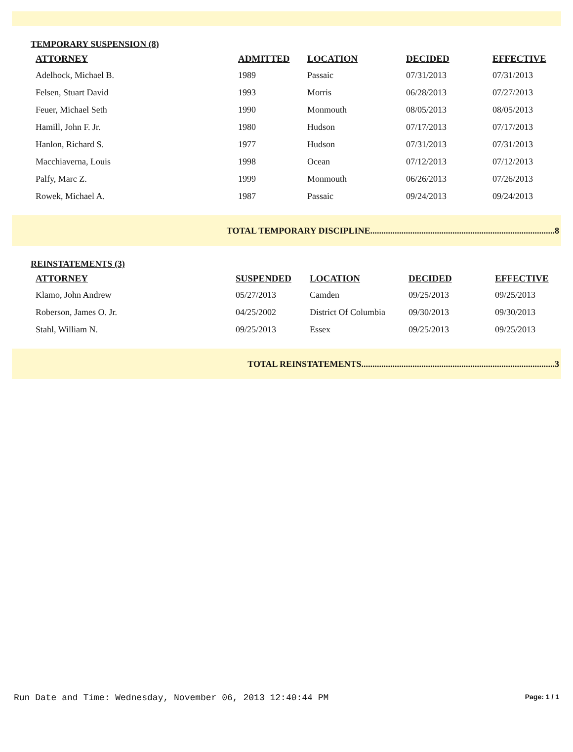TEMPORARY SUSPENSION (8)
| ATTORNEY | ADMITTED | LOCATION | DECIDED | EFFECTIVE |
| --- | --- | --- | --- | --- |
| Adelhock, Michael B. | 1989 | Passaic | 07/31/2013 | 07/31/2013 |
| Felsen, Stuart David | 1993 | Morris | 06/28/2013 | 07/27/2013 |
| Feuer, Michael Seth | 1990 | Monmouth | 08/05/2013 | 08/05/2013 |
| Hamill, John F. Jr. | 1980 | Hudson | 07/17/2013 | 07/17/2013 |
| Hanlon, Richard S. | 1977 | Hudson | 07/31/2013 | 07/31/2013 |
| Macchiaverna, Louis | 1998 | Ocean | 07/12/2013 | 07/12/2013 |
| Palfy, Marc Z. | 1999 | Monmouth | 06/26/2013 | 07/26/2013 |
| Rowek, Michael A. | 1987 | Passaic | 09/24/2013 | 09/24/2013 |
TOTAL TEMPORARY DISCIPLINE...................................................................................8
REINSTATEMENTS (3)
| ATTORNEY | SUSPENDED | LOCATION | DECIDED | EFFECTIVE |
| --- | --- | --- | --- | --- |
| Klamo, John Andrew | 05/27/2013 | Camden | 09/25/2013 | 09/25/2013 |
| Roberson, James O. Jr. | 04/25/2002 | District Of Columbia | 09/30/2013 | 09/30/2013 |
| Stahl, William N. | 09/25/2013 | Essex | 09/25/2013 | 09/25/2013 |
TOTAL REINSTATEMENTS.......................................................................................3
Run Date and Time: Wednesday, November 06, 2013 12:40:44 PM Page: 1 / 1